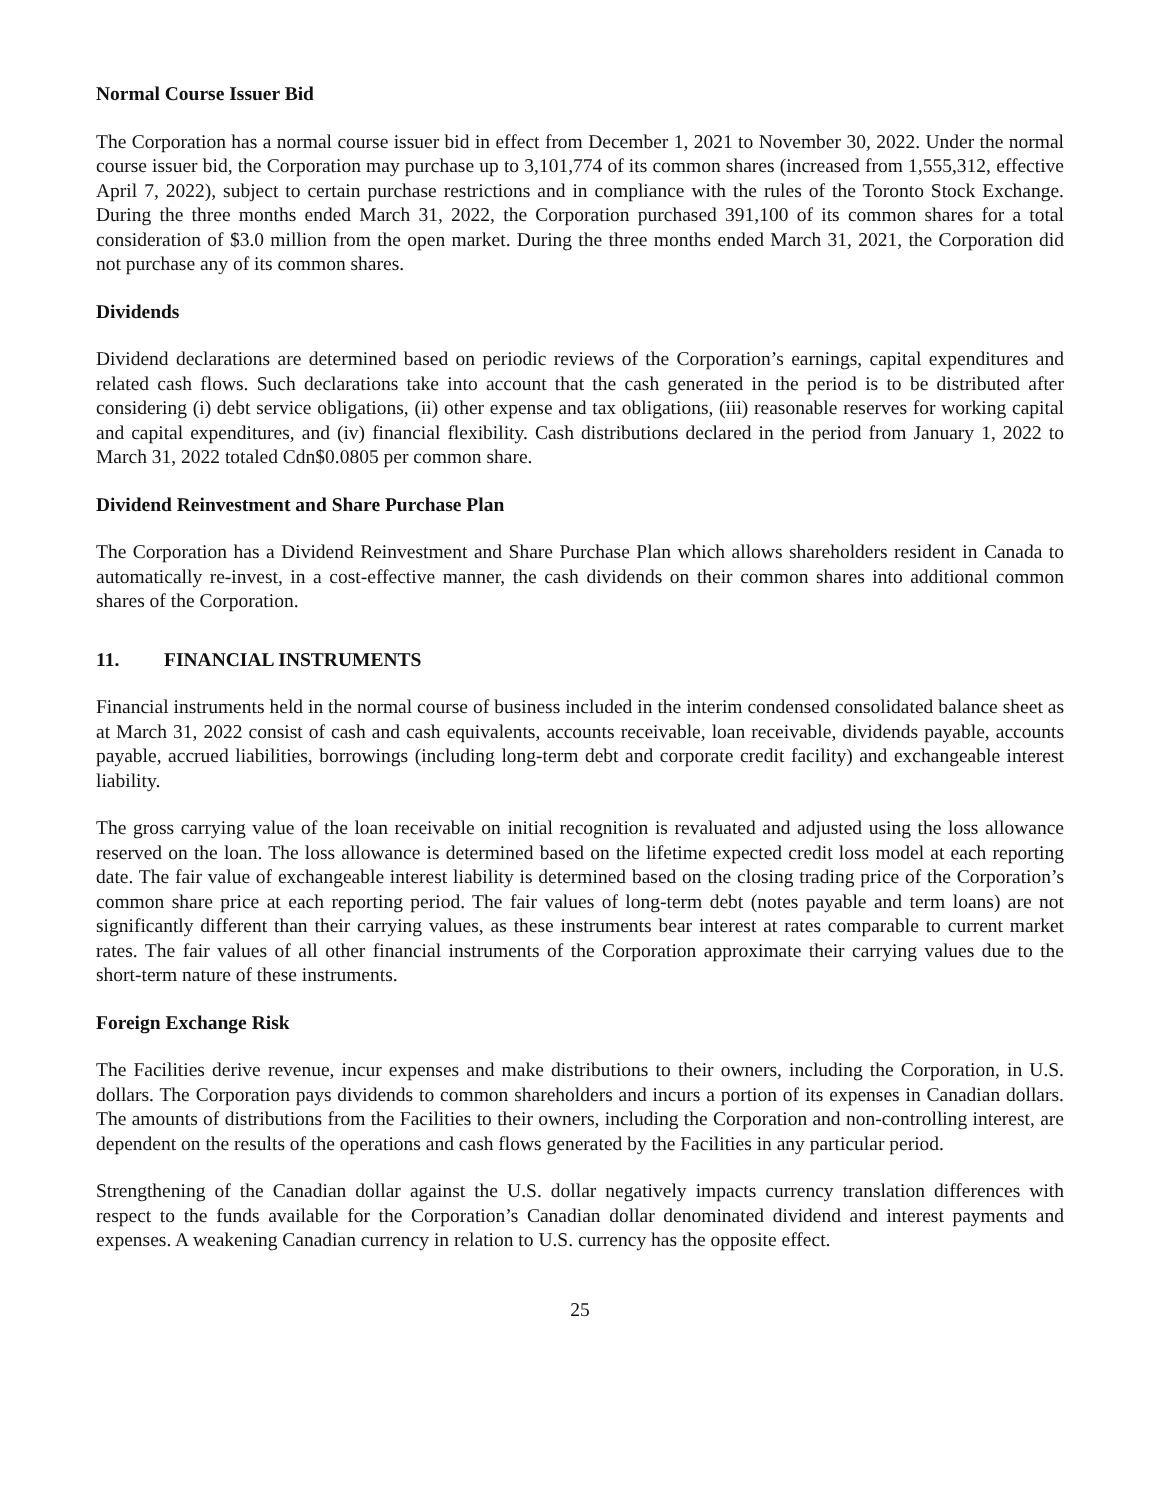Normal Course Issuer Bid
The Corporation has a normal course issuer bid in effect from December 1, 2021 to November 30, 2022. Under the normal course issuer bid, the Corporation may purchase up to 3,101,774 of its common shares (increased from 1,555,312, effective April 7, 2022), subject to certain purchase restrictions and in compliance with the rules of the Toronto Stock Exchange. During the three months ended March 31, 2022, the Corporation purchased 391,100 of its common shares for a total consideration of $3.0 million from the open market. During the three months ended March 31, 2021, the Corporation did not purchase any of its common shares.
Dividends
Dividend declarations are determined based on periodic reviews of the Corporation’s earnings, capital expenditures and related cash flows. Such declarations take into account that the cash generated in the period is to be distributed after considering (i) debt service obligations, (ii) other expense and tax obligations, (iii) reasonable reserves for working capital and capital expenditures, and (iv) financial flexibility. Cash distributions declared in the period from January 1, 2022 to March 31, 2022 totaled Cdn$0.0805 per common share.
Dividend Reinvestment and Share Purchase Plan
The Corporation has a Dividend Reinvestment and Share Purchase Plan which allows shareholders resident in Canada to automatically re-invest, in a cost-effective manner, the cash dividends on their common shares into additional common shares of the Corporation.
11. FINANCIAL INSTRUMENTS
Financial instruments held in the normal course of business included in the interim condensed consolidated balance sheet as at March 31, 2022 consist of cash and cash equivalents, accounts receivable, loan receivable, dividends payable, accounts payable, accrued liabilities, borrowings (including long-term debt and corporate credit facility) and exchangeable interest liability.
The gross carrying value of the loan receivable on initial recognition is revaluated and adjusted using the loss allowance reserved on the loan. The loss allowance is determined based on the lifetime expected credit loss model at each reporting date. The fair value of exchangeable interest liability is determined based on the closing trading price of the Corporation’s common share price at each reporting period. The fair values of long-term debt (notes payable and term loans) are not significantly different than their carrying values, as these instruments bear interest at rates comparable to current market rates. The fair values of all other financial instruments of the Corporation approximate their carrying values due to the short-term nature of these instruments.
Foreign Exchange Risk
The Facilities derive revenue, incur expenses and make distributions to their owners, including the Corporation, in U.S. dollars. The Corporation pays dividends to common shareholders and incurs a portion of its expenses in Canadian dollars. The amounts of distributions from the Facilities to their owners, including the Corporation and non-controlling interest, are dependent on the results of the operations and cash flows generated by the Facilities in any particular period.
Strengthening of the Canadian dollar against the U.S. dollar negatively impacts currency translation differences with respect to the funds available for the Corporation’s Canadian dollar denominated dividend and interest payments and expenses. A weakening Canadian currency in relation to U.S. currency has the opposite effect.
25